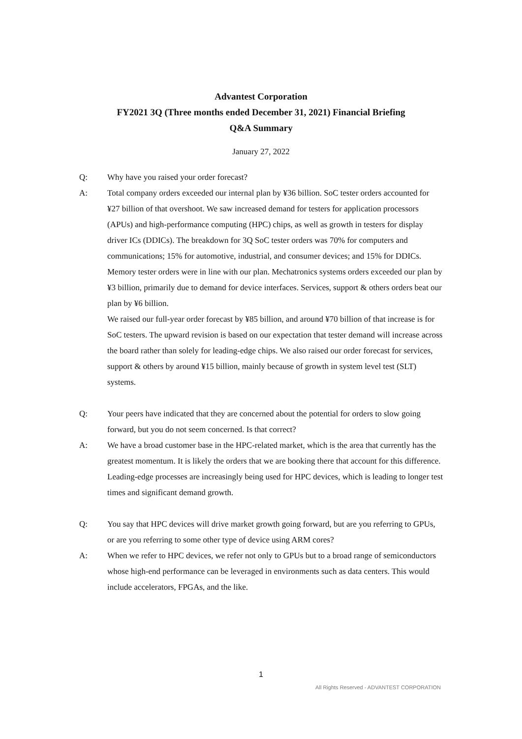Advantest Corporation
FY2021 3Q (Three months ended December 31, 2021) Financial Briefing
Q&A Summary
January 27, 2022
Q: Why have you raised your order forecast?
A: Total company orders exceeded our internal plan by ¥36 billion. SoC tester orders accounted for ¥27 billion of that overshoot. We saw increased demand for testers for application processors (APUs) and high-performance computing (HPC) chips, as well as growth in testers for display driver ICs (DDICs). The breakdown for 3Q SoC tester orders was 70% for computers and communications; 15% for automotive, industrial, and consumer devices; and 15% for DDICs. Memory tester orders were in line with our plan. Mechatronics systems orders exceeded our plan by ¥3 billion, primarily due to demand for device interfaces. Services, support & others orders beat our plan by ¥6 billion.
We raised our full-year order forecast by ¥85 billion, and around ¥70 billion of that increase is for SoC testers. The upward revision is based on our expectation that tester demand will increase across the board rather than solely for leading-edge chips. We also raised our order forecast for services, support & others by around ¥15 billion, mainly because of growth in system level test (SLT) systems.
Q: Your peers have indicated that they are concerned about the potential for orders to slow going forward, but you do not seem concerned. Is that correct?
A: We have a broad customer base in the HPC-related market, which is the area that currently has the greatest momentum. It is likely the orders that we are booking there that account for this difference. Leading-edge processes are increasingly being used for HPC devices, which is leading to longer test times and significant demand growth.
Q: You say that HPC devices will drive market growth going forward, but are you referring to GPUs, or are you referring to some other type of device using ARM cores?
A: When we refer to HPC devices, we refer not only to GPUs but to a broad range of semiconductors whose high-end performance can be leveraged in environments such as data centers. This would include accelerators, FPGAs, and the like.
1
All Rights Reserved - ADVANTEST CORPORATION